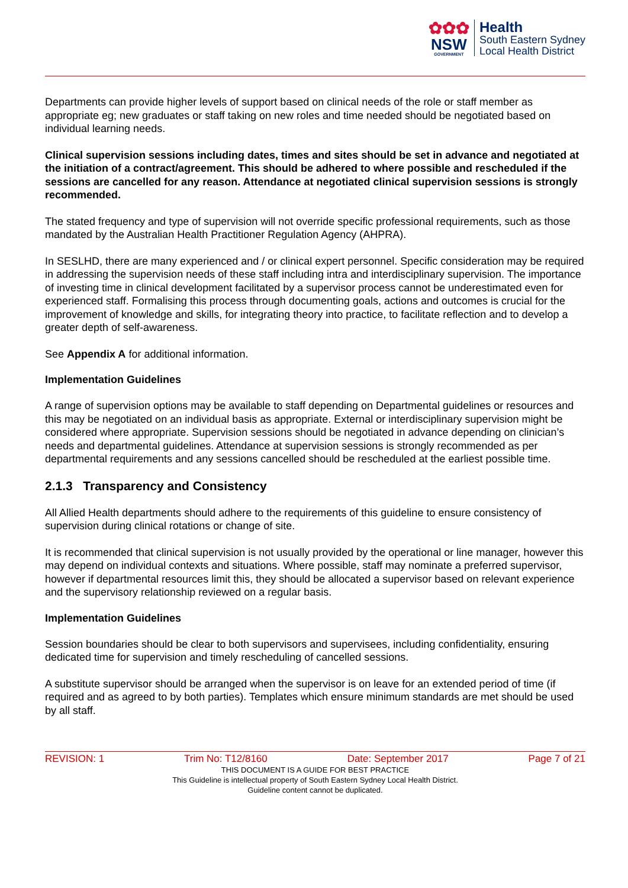✿✿✿
NSW
GOVERNMENT
Health
South Eastern Sydney
Local Health District
Departments can provide higher levels of support based on clinical needs of the role or staff member as appropriate eg; new graduates or staff taking on new roles and time needed should be negotiated based on individual learning needs.
Clinical supervision sessions including dates, times and sites should be set in advance and negotiated at the initiation of a contract/agreement. This should be adhered to where possible and rescheduled if the sessions are cancelled for any reason. Attendance at negotiated clinical supervision sessions is strongly recommended.
The stated frequency and type of supervision will not override specific professional requirements, such as those mandated by the Australian Health Practitioner Regulation Agency (AHPRA).
In SESLHD, there are many experienced and / or clinical expert personnel. Specific consideration may be required in addressing the supervision needs of these staff including intra and interdisciplinary supervision. The importance of investing time in clinical development facilitated by a supervisor process cannot be underestimated even for experienced staff. Formalising this process through documenting goals, actions and outcomes is crucial for the improvement of knowledge and skills, for integrating theory into practice, to facilitate reflection and to develop a greater depth of self-awareness.
See Appendix A for additional information.
Implementation Guidelines
A range of supervision options may be available to staff depending on Departmental guidelines or resources and this may be negotiated on an individual basis as appropriate. External or interdisciplinary supervision might be considered where appropriate. Supervision sessions should be negotiated in advance depending on clinician’s needs and departmental guidelines. Attendance at supervision sessions is strongly recommended as per departmental requirements and any sessions cancelled should be rescheduled at the earliest possible time.
2.1.3 Transparency and Consistency
All Allied Health departments should adhere to the requirements of this guideline to ensure consistency of supervision during clinical rotations or change of site.
It is recommended that clinical supervision is not usually provided by the operational or line manager, however this may depend on individual contexts and situations. Where possible, staff may nominate a preferred supervisor, however if departmental resources limit this, they should be allocated a supervisor based on relevant experience and the supervisory relationship reviewed on a regular basis.
Implementation Guidelines
Session boundaries should be clear to both supervisors and supervisees, including confidentiality, ensuring dedicated time for supervision and timely rescheduling of cancelled sessions.
A substitute supervisor should be arranged when the supervisor is on leave for an extended period of time (if required and as agreed to by both parties). Templates which ensure minimum standards are met should be used by all staff.
REVISION: 1 Trim No: T12/8160 Date: September 2017 Page 7 of 21
THIS DOCUMENT IS A GUIDE FOR BEST PRACTICE
This Guideline is intellectual property of South Eastern Sydney Local Health District.
Guideline content cannot be duplicated.